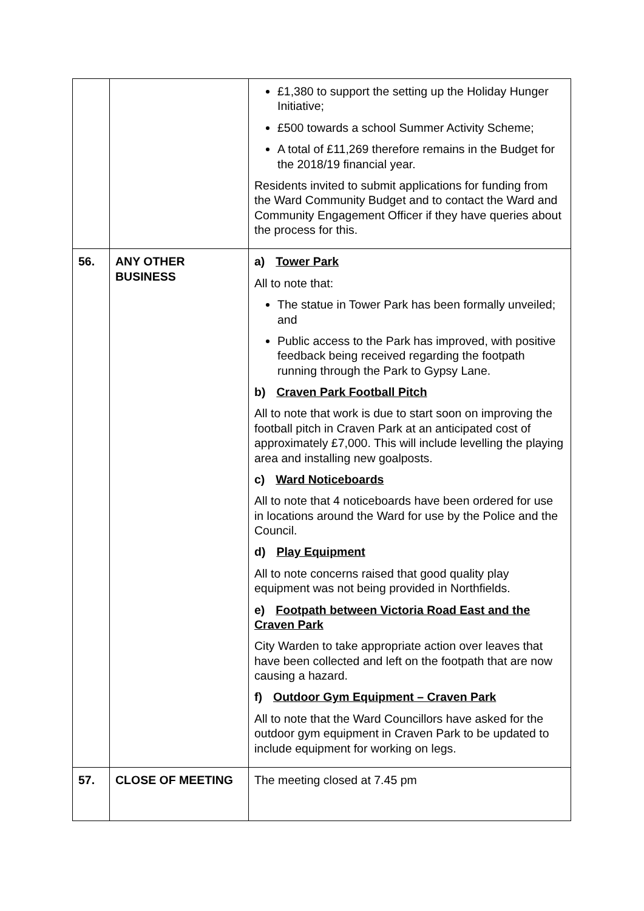| | | £1,380 to support the setting up the Holiday Hunger Initiative; £500 towards a school Summer Activity Scheme; A total of £11,269 therefore remains in the Budget for the 2018/19 financial year. Residents invited to submit applications for funding from the Ward Community Budget and to contact the Ward and Community Engagement Officer if they have queries about the process for this. |
| 56. | ANY OTHER BUSINESS | a) Tower Park All to note that: The statue in Tower Park has been formally unveiled; and Public access to the Park has improved, with positive feedback being received regarding the footpath running through the Park to Gypsy Lane. b) Craven Park Football Pitch All to note that work is due to start soon on improving the football pitch in Craven Park at an anticipated cost of approximately £7,000. This will include levelling the playing area and installing new goalposts. c) Ward Noticeboards All to note that 4 noticeboards have been ordered for use in locations around the Ward for use by the Police and the Council. d) Play Equipment All to note concerns raised that good quality play equipment was not being provided in Northfields. e) Footpath between Victoria Road East and the Craven Park City Warden to take appropriate action over leaves that have been collected and left on the footpath that are now causing a hazard. f) Outdoor Gym Equipment – Craven Park All to note that the Ward Councillors have asked for the outdoor gym equipment in Craven Park to be updated to include equipment for working on legs. |
| 57. | CLOSE OF MEETING | The meeting closed at 7.45 pm |